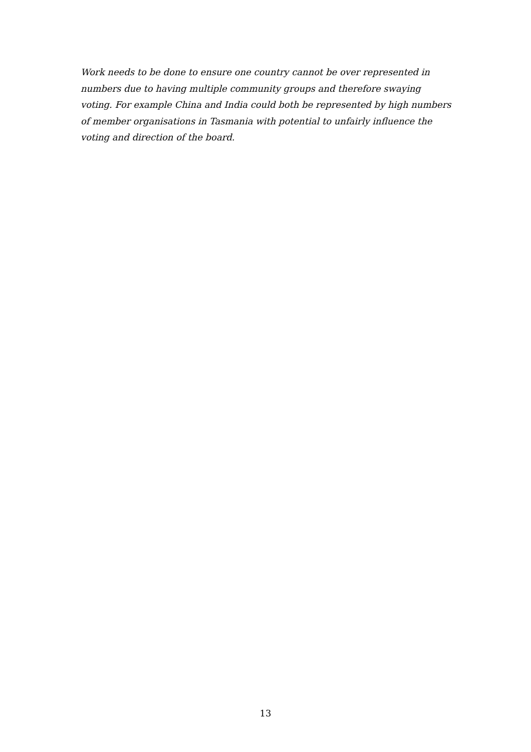Work needs to be done to ensure one country cannot be over represented in numbers due to having multiple community groups and therefore swaying voting. For example China and India could both be represented by high numbers of member organisations in Tasmania with potential to unfairly influence the voting and direction of the board.
13